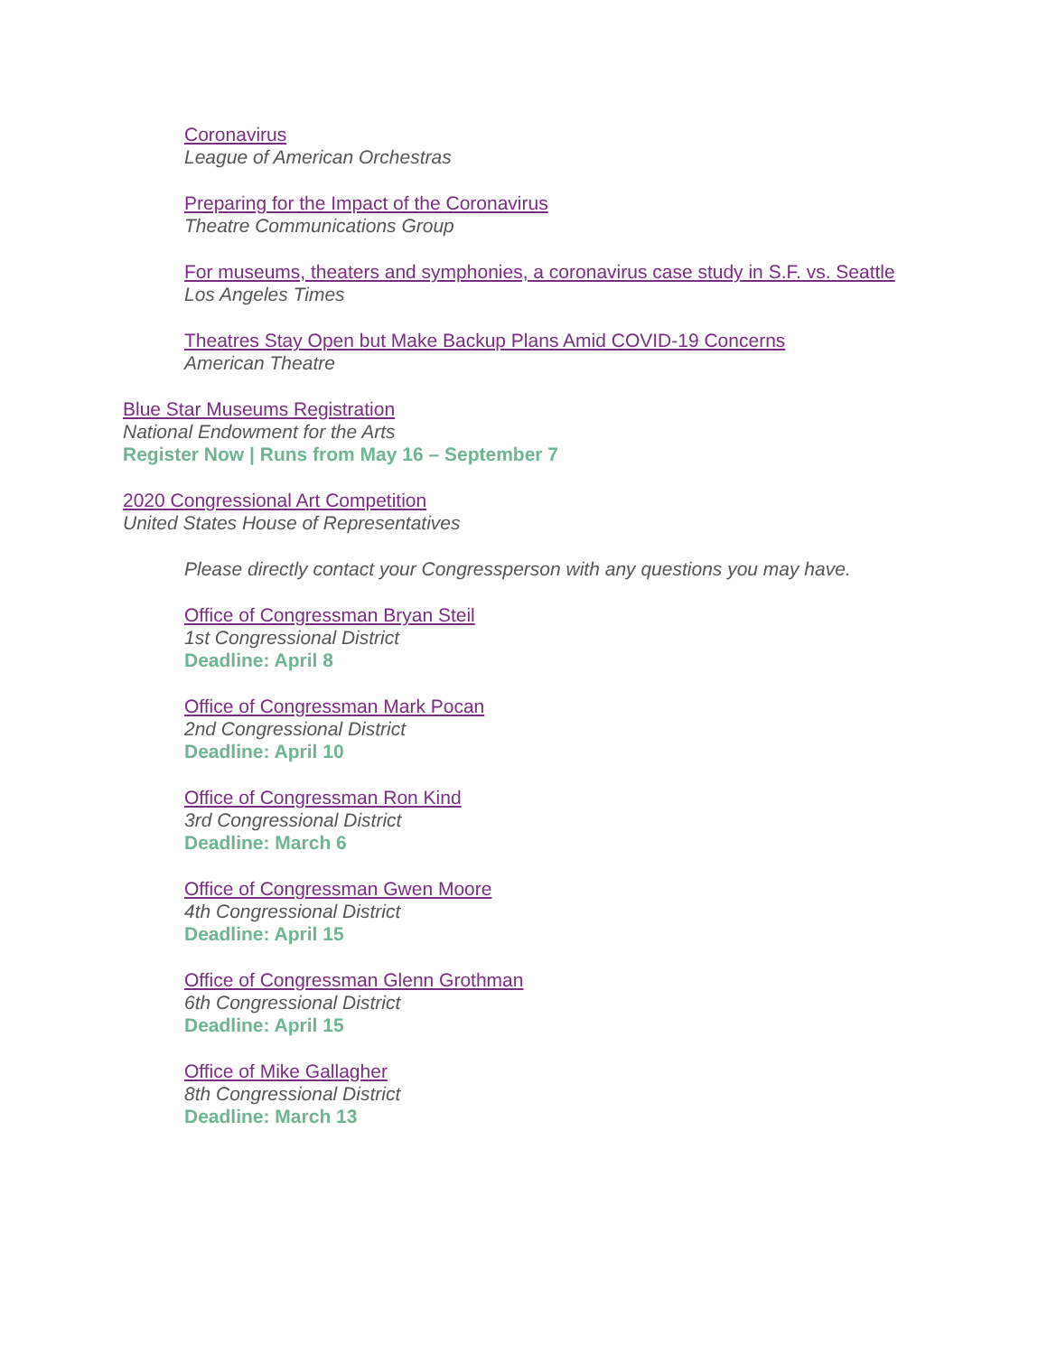Coronavirus
League of American Orchestras
Preparing for the Impact of the Coronavirus
Theatre Communications Group
For museums, theaters and symphonies, a coronavirus case study in S.F. vs. Seattle
Los Angeles Times
Theatres Stay Open but Make Backup Plans Amid COVID-19 Concerns
American Theatre
Blue Star Museums Registration
National Endowment for the Arts
Register Now | Runs from May 16 – September 7
2020 Congressional Art Competition
United States House of Representatives
Please directly contact your Congressperson with any questions you may have.
Office of Congressman Bryan Steil
1st Congressional District
Deadline: April 8
Office of Congressman Mark Pocan
2nd Congressional District
Deadline: April 10
Office of Congressman Ron Kind
3rd Congressional District
Deadline: March 6
Office of Congressman Gwen Moore
4th Congressional District
Deadline: April 15
Office of Congressman Glenn Grothman
6th Congressional District
Deadline: April 15
Office of Mike Gallagher
8th Congressional District
Deadline: March 13